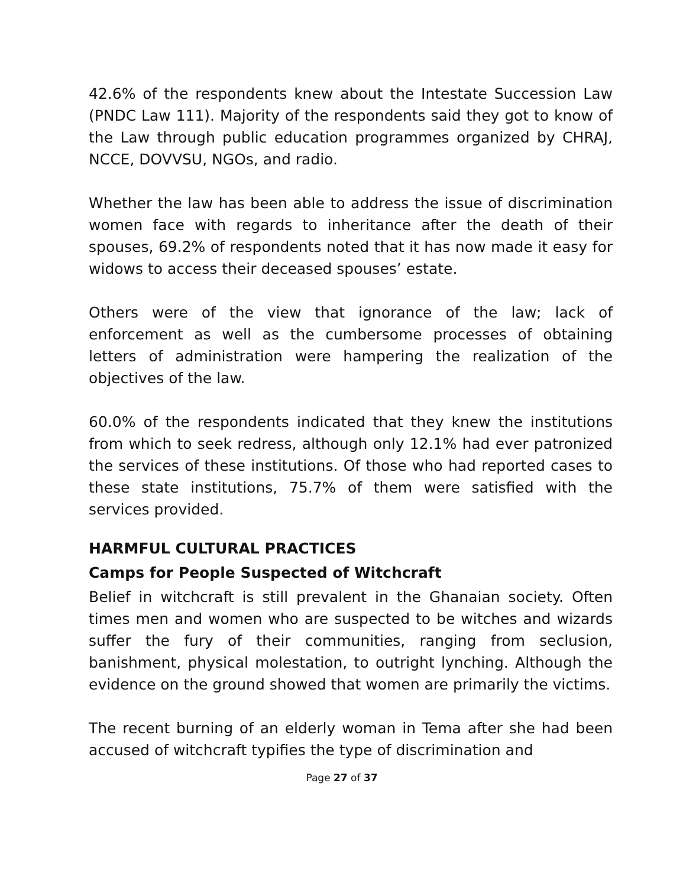42.6% of the respondents knew about the Intestate Succession Law (PNDC Law 111). Majority of the respondents said they got to know of the Law through public education programmes organized by CHRAJ, NCCE, DOVVSU, NGOs, and radio.
Whether the law has been able to address the issue of discrimination women face with regards to inheritance after the death of their spouses, 69.2% of respondents noted that it has now made it easy for widows to access their deceased spouses’ estate.
Others were of the view that ignorance of the law; lack of enforcement as well as the cumbersome processes of obtaining letters of administration were hampering the realization of the objectives of the law.
60.0% of the respondents indicated that they knew the institutions from which to seek redress, although only 12.1% had ever patronized the services of these institutions. Of those who had reported cases to these state institutions, 75.7% of them were satisfied with the services provided.
HARMFUL CULTURAL PRACTICES
Camps for People Suspected of Witchcraft
Belief in witchcraft is still prevalent in the Ghanaian society. Often times men and women who are suspected to be witches and wizards suffer the fury of their communities, ranging from seclusion, banishment, physical molestation, to outright lynching. Although the evidence on the ground showed that women are primarily the victims.
The recent burning of an elderly woman in Tema after she had been accused of witchcraft typifies the type of discrimination and
Page 27 of 37